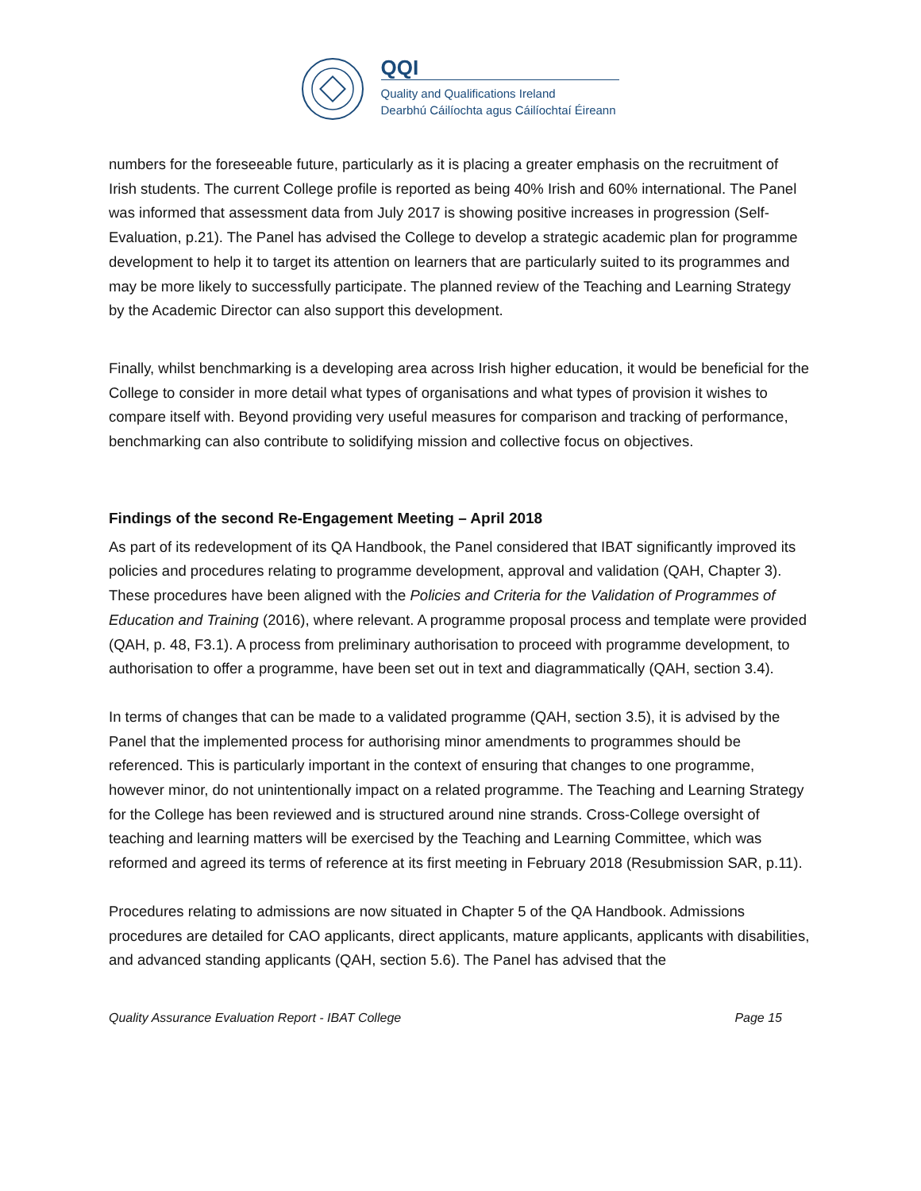QQI
Quality and Qualifications Ireland
Dearbhú Cáilíochta agus Cáilíochtaí Éireann
numbers for the foreseeable future, particularly as it is placing a greater emphasis on the recruitment of Irish students. The current College profile is reported as being 40% Irish and 60% international. The Panel was informed that assessment data from July 2017 is showing positive increases in progression (Self-Evaluation, p.21). The Panel has advised the College to develop a strategic academic plan for programme development to help it to target its attention on learners that are particularly suited to its programmes and may be more likely to successfully participate. The planned review of the Teaching and Learning Strategy by the Academic Director can also support this development.
Finally, whilst benchmarking is a developing area across Irish higher education, it would be beneficial for the College to consider in more detail what types of organisations and what types of provision it wishes to compare itself with. Beyond providing very useful measures for comparison and tracking of performance, benchmarking can also contribute to solidifying mission and collective focus on objectives.
Findings of the second Re-Engagement Meeting – April 2018
As part of its redevelopment of its QA Handbook, the Panel considered that IBAT significantly improved its policies and procedures relating to programme development, approval and validation (QAH, Chapter 3). These procedures have been aligned with the Policies and Criteria for the Validation of Programmes of Education and Training (2016), where relevant. A programme proposal process and template were provided (QAH, p. 48, F3.1). A process from preliminary authorisation to proceed with programme development, to authorisation to offer a programme, have been set out in text and diagrammatically (QAH, section 3.4).
In terms of changes that can be made to a validated programme (QAH, section 3.5), it is advised by the Panel that the implemented process for authorising minor amendments to programmes should be referenced. This is particularly important in the context of ensuring that changes to one programme, however minor, do not unintentionally impact on a related programme. The Teaching and Learning Strategy for the College has been reviewed and is structured around nine strands. Cross-College oversight of teaching and learning matters will be exercised by the Teaching and Learning Committee, which was reformed and agreed its terms of reference at its first meeting in February 2018 (Resubmission SAR, p.11).
Procedures relating to admissions are now situated in Chapter 5 of the QA Handbook. Admissions procedures are detailed for CAO applicants, direct applicants, mature applicants, applicants with disabilities, and advanced standing applicants (QAH, section 5.6). The Panel has advised that the
Quality Assurance Evaluation Report - IBAT College Page 15